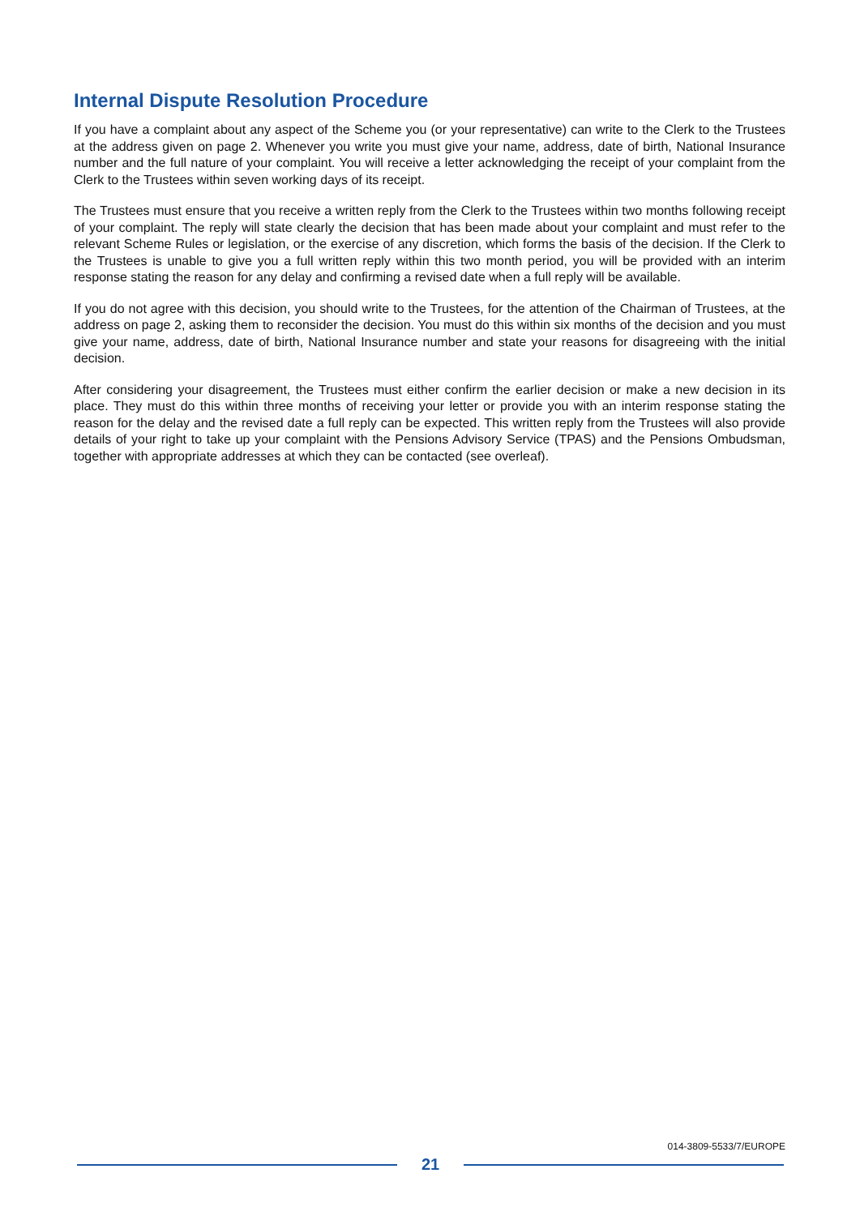Internal Dispute Resolution Procedure
If you have a complaint about any aspect of the Scheme you (or your representative) can write to the Clerk to the Trustees at the address given on page 2. Whenever you write you must give your name, address, date of birth, National Insurance number and the full nature of your complaint. You will receive a letter acknowledging the receipt of your complaint from the Clerk to the Trustees within seven working days of its receipt.
The Trustees must ensure that you receive a written reply from the Clerk to the Trustees within two months following receipt of your complaint. The reply will state clearly the decision that has been made about your complaint and must refer to the relevant Scheme Rules or legislation, or the exercise of any discretion, which forms the basis of the decision. If the Clerk to the Trustees is unable to give you a full written reply within this two month period, you will be provided with an interim response stating the reason for any delay and confirming a revised date when a full reply will be available.
If you do not agree with this decision, you should write to the Trustees, for the attention of the Chairman of Trustees, at the address on page 2, asking them to reconsider the decision. You must do this within six months of the decision and you must give your name, address, date of birth, National Insurance number and state your reasons for disagreeing with the initial decision.
After considering your disagreement, the Trustees must either confirm the earlier decision or make a new decision in its place. They must do this within three months of receiving your letter or provide you with an interim response stating the reason for the delay and the revised date a full reply can be expected. This written reply from the Trustees will also provide details of your right to take up your complaint with the Pensions Advisory Service (TPAS) and the Pensions Ombudsman, together with appropriate addresses at which they can be contacted (see overleaf).
014-3809-5533/7/EUROPE
21